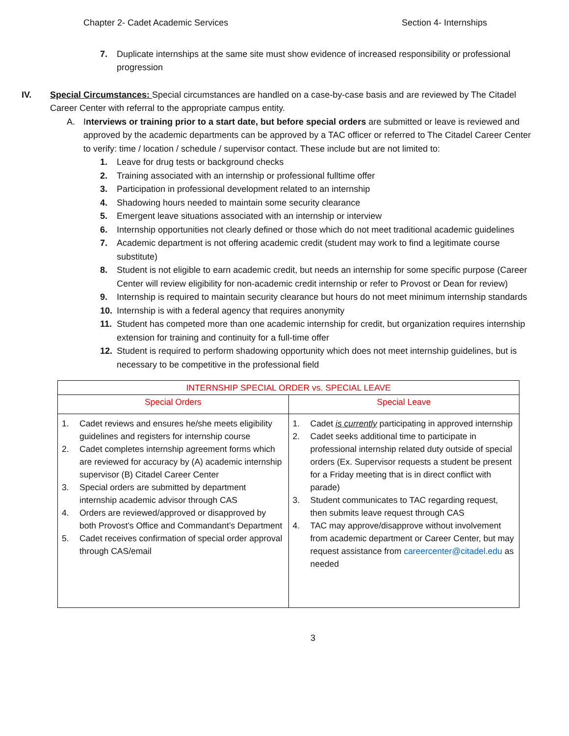Chapter 2- Cadet Academic Services Section 4- Internships
7. Duplicate internships at the same site must show evidence of increased responsibility or professional progression
IV. Special Circumstances: Special circumstances are handled on a case-by-case basis and are reviewed by The Citadel Career Center with referral to the appropriate campus entity.
A. Interviews or training prior to a start date, but before special orders are submitted or leave is reviewed and approved by the academic departments can be approved by a TAC officer or referred to The Citadel Career Center to verify: time / location / schedule / supervisor contact. These include but are not limited to:
1. Leave for drug tests or background checks
2. Training associated with an internship or professional fulltime offer
3. Participation in professional development related to an internship
4. Shadowing hours needed to maintain some security clearance
5. Emergent leave situations associated with an internship or interview
6. Internship opportunities not clearly defined or those which do not meet traditional academic guidelines
7. Academic department is not offering academic credit (student may work to find a legitimate course substitute)
8. Student is not eligible to earn academic credit, but needs an internship for some specific purpose (Career Center will review eligibility for non-academic credit internship or refer to Provost or Dean for review)
9. Internship is required to maintain security clearance but hours do not meet minimum internship standards
10. Internship is with a federal agency that requires anonymity
11. Student has competed more than one academic internship for credit, but organization requires internship extension for training and continuity for a full-time offer
12. Student is required to perform shadowing opportunity which does not meet internship guidelines, but is necessary to be competitive in the professional field
| INTERNSHIP SPECIAL ORDER vs. SPECIAL LEAVE | |
| --- | --- |
| Special Orders | Special Leave |
| 1. Cadet reviews and ensures he/she meets eligibility guidelines and registers for internship course 2. Cadet completes internship agreement forms which are reviewed for accuracy by (A) academic internship supervisor (B) Citadel Career Center 3. Special orders are submitted by department internship academic advisor through CAS 4. Orders are reviewed/approved or disapproved by both Provost’s Office and Commandant’s Department 5. Cadet receives confirmation of special order approval through CAS/email | 1. Cadet is currently participating in approved internship 2. Cadet seeks additional time to participate in professional internship related duty outside of special orders (Ex. Supervisor requests a student be present for a Friday meeting that is in direct conflict with parade) 3. Student communicates to TAC regarding request, then submits leave request through CAS 4. TAC may approve/disapprove without involvement from academic department or Career Center, but may request assistance from careercenter@citadel.edu as needed |
3